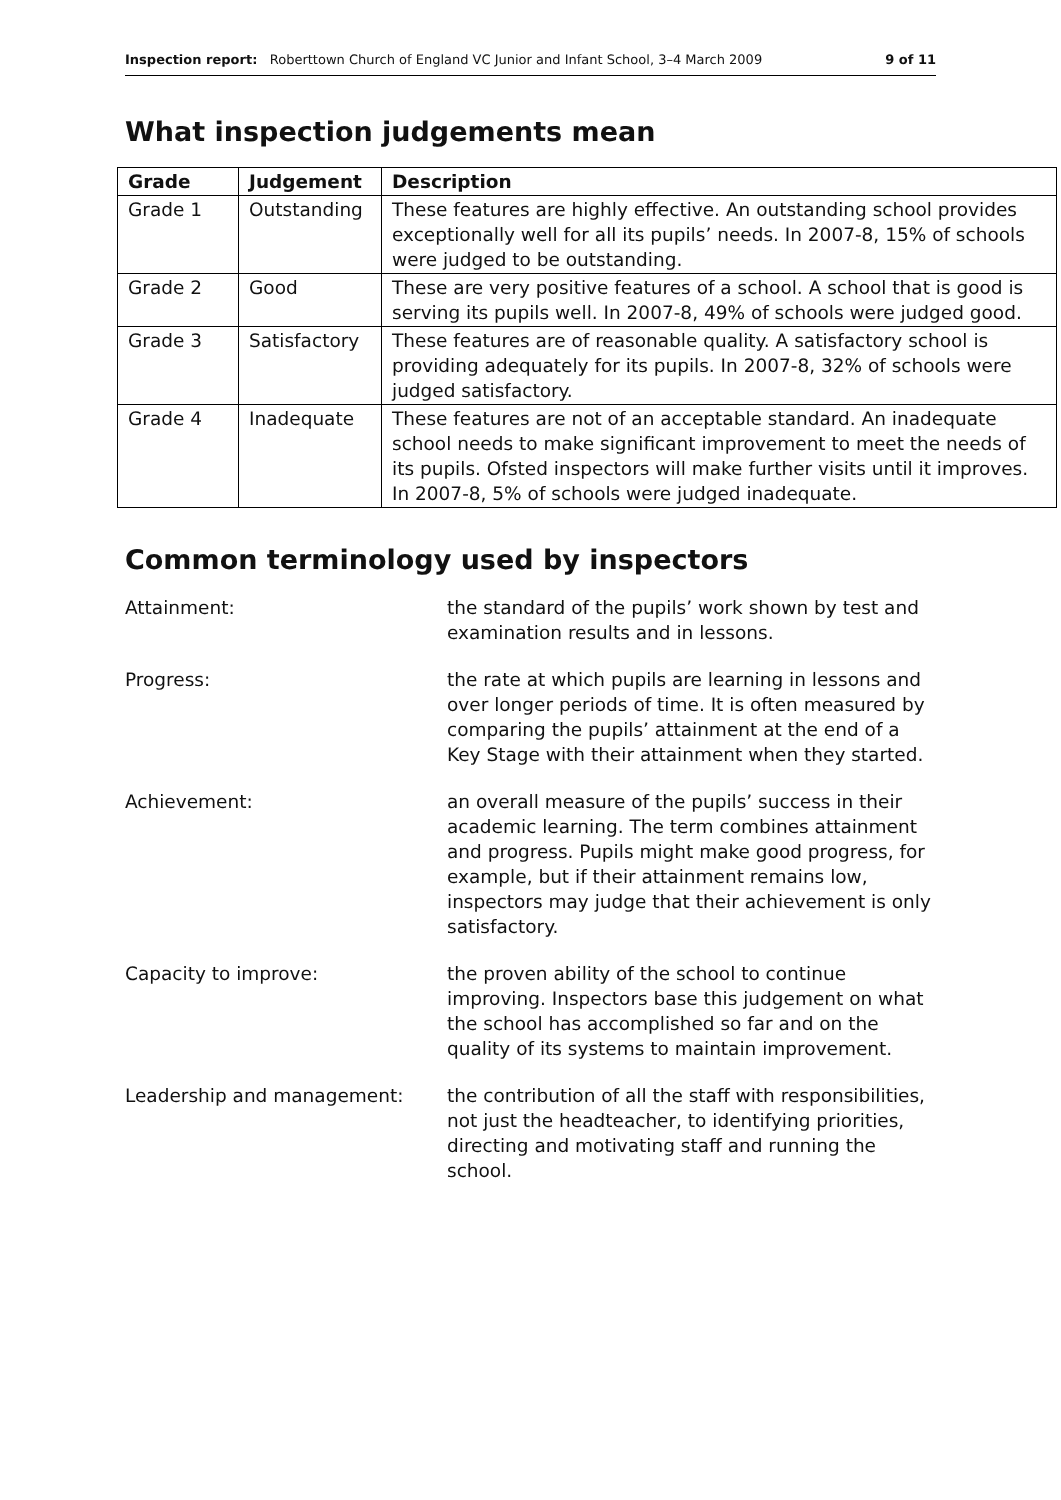Inspection report: Roberttown Church of England VC Junior and Infant School, 3–4 March 2009 9 of 11
What inspection judgements mean
| Grade | Judgement | Description |
| --- | --- | --- |
| Grade 1 | Outstanding | These features are highly effective. An outstanding school provides exceptionally well for all its pupils’ needs. In 2007-8, 15% of schools were judged to be outstanding. |
| Grade 2 | Good | These are very positive features of a school. A school that is good is serving its pupils well. In 2007-8, 49% of schools were judged good. |
| Grade 3 | Satisfactory | These features are of reasonable quality. A satisfactory school is providing adequately for its pupils. In 2007-8, 32% of schools were judged satisfactory. |
| Grade 4 | Inadequate | These features are not of an acceptable standard. An inadequate school needs to make significant improvement to meet the needs of its pupils. Ofsted inspectors will make further visits until it improves. In 2007-8, 5% of schools were judged inadequate. |
Common terminology used by inspectors
Attainment: the standard of the pupils’ work shown by test and examination results and in lessons.
Progress: the rate at which pupils are learning in lessons and over longer periods of time. It is often measured by comparing the pupils’ attainment at the end of a Key Stage with their attainment when they started.
Achievement: an overall measure of the pupils’ success in their academic learning. The term combines attainment and progress. Pupils might make good progress, for example, but if their attainment remains low, inspectors may judge that their achievement is only satisfactory.
Capacity to improve: the proven ability of the school to continue improving. Inspectors base this judgement on what the school has accomplished so far and on the quality of its systems to maintain improvement.
Leadership and management: the contribution of all the staff with responsibilities, not just the headteacher, to identifying priorities, directing and motivating staff and running the school.